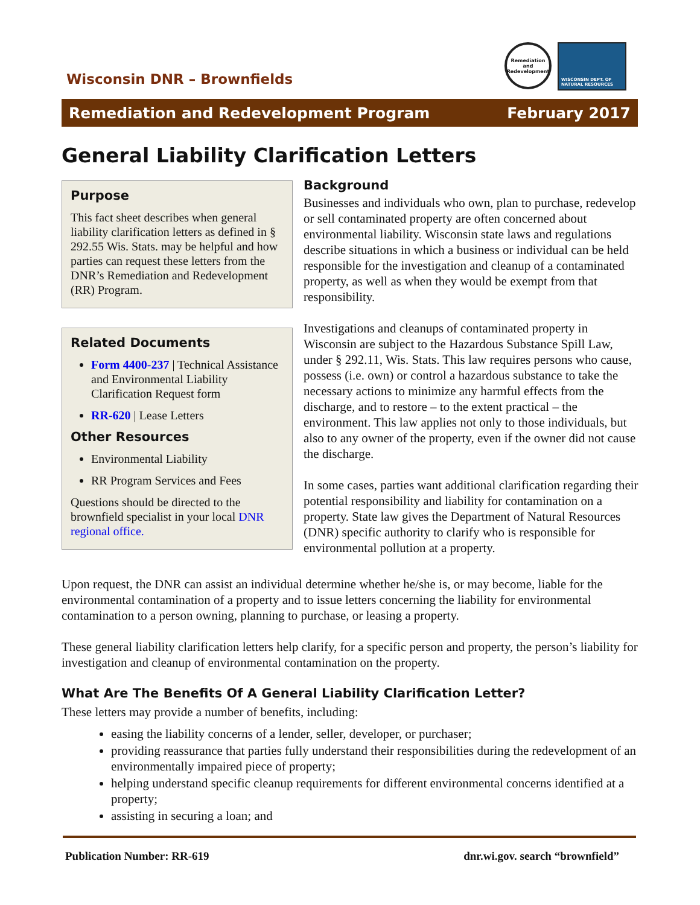Wisconsin DNR – Brownfields
Remediation and Redevelopment
WISCONSIN DEPT. OF NATURAL RESOURCES
Remediation and Redevelopment Program February 2017
General Liability Clarification Letters
Purpose
This fact sheet describes when general liability clarification letters as defined in § 292.55 Wis. Stats. may be helpful and how parties can request these letters from the DNR’s Remediation and Redevelopment (RR) Program.
Related Documents
Form 4400-237 | Technical Assistance and Environmental Liability Clarification Request form
RR-620 | Lease Letters
Other Resources
Environmental Liability
RR Program Services and Fees
Questions should be directed to the brownfield specialist in your local DNR regional office.
Background
Businesses and individuals who own, plan to purchase, redevelop or sell contaminated property are often concerned about environmental liability. Wisconsin state laws and regulations describe situations in which a business or individual can be held responsible for the investigation and cleanup of a contaminated property, as well as when they would be exempt from that responsibility.
Investigations and cleanups of contaminated property in Wisconsin are subject to the Hazardous Substance Spill Law, under § 292.11, Wis. Stats. This law requires persons who cause, possess (i.e. own) or control a hazardous substance to take the necessary actions to minimize any harmful effects from the discharge, and to restore – to the extent practical – the environment. This law applies not only to those individuals, but also to any owner of the property, even if the owner did not cause the discharge.
In some cases, parties want additional clarification regarding their potential responsibility and liability for contamination on a property. State law gives the Department of Natural Resources (DNR) specific authority to clarify who is responsible for environmental pollution at a property.
Upon request, the DNR can assist an individual determine whether he/she is, or may become, liable for the environmental contamination of a property and to issue letters concerning the liability for environmental contamination to a person owning, planning to purchase, or leasing a property.
These general liability clarification letters help clarify, for a specific person and property, the person’s liability for investigation and cleanup of environmental contamination on the property.
What Are The Benefits Of A General Liability Clarification Letter?
These letters may provide a number of benefits, including:
easing the liability concerns of a lender, seller, developer, or purchaser;
providing reassurance that parties fully understand their responsibilities during the redevelopment of an environmentally impaired piece of property;
helping understand specific cleanup requirements for different environmental concerns identified at a property;
assisting in securing a loan; and
Publication Number: RR-619 dnr.wi.gov. search “brownfield”